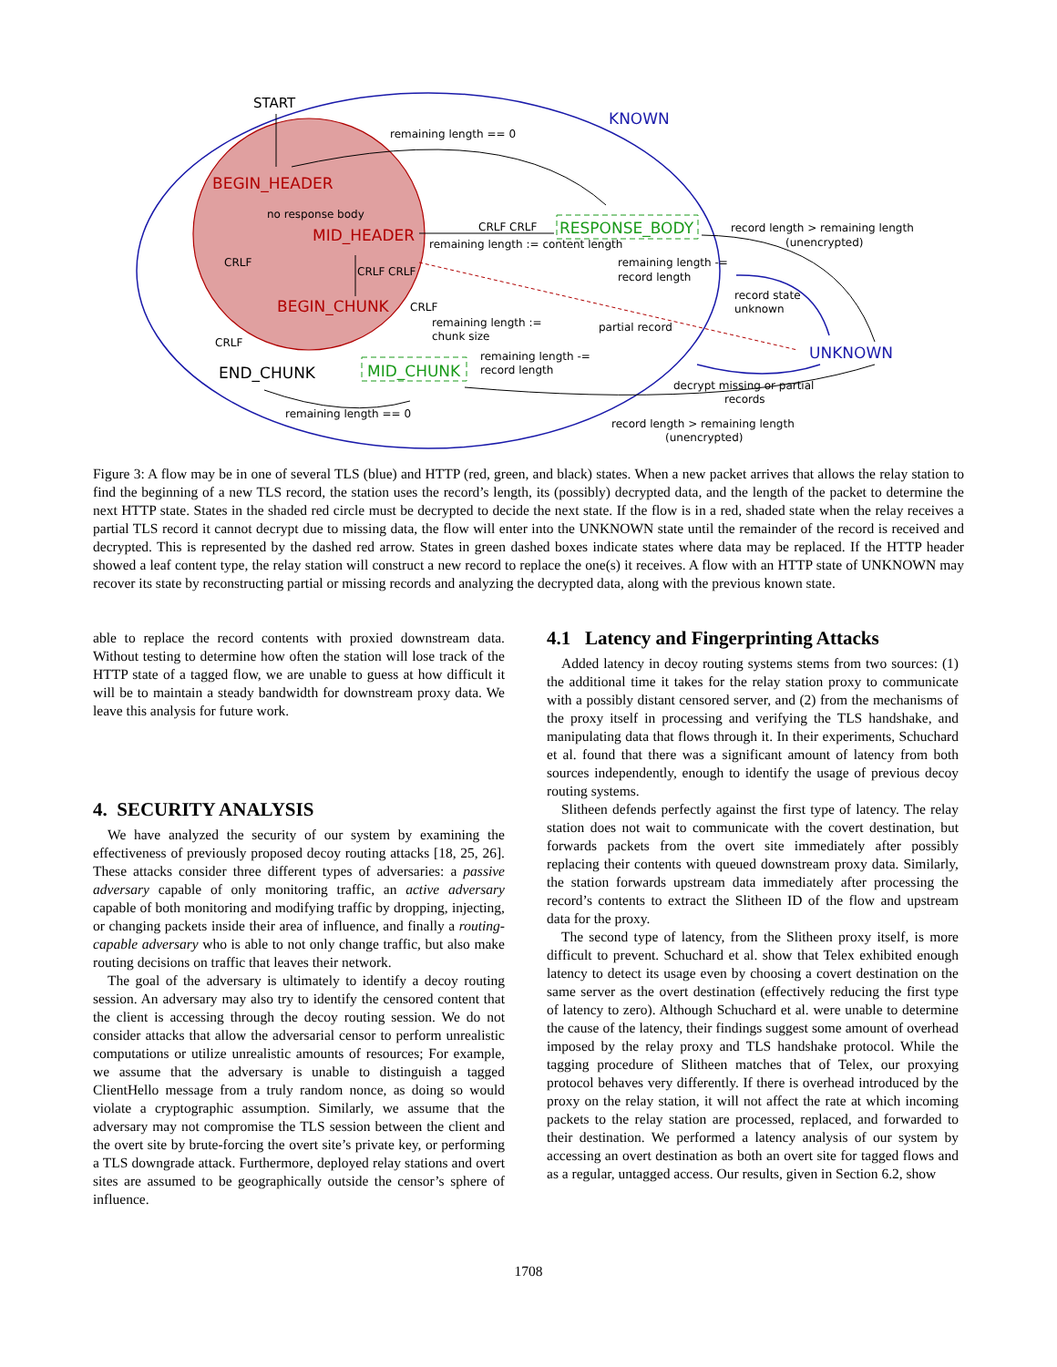START
KNOWN
remaining length == 0
BEGIN_HEADER
no response body
MID_HEADER CRLF CRLF RESPONSE_BODY record length > remaining length
(unencrypted) remaining length := content length
CRLF
CRLF CRLF
remaining length -=
record length
record state
unknown BEGIN_CHUNK CRLF
remaining length :=
chunk size
partial record
UNKNOWN
CRLF
remaining length -=
record length END_CHUNK MID_CHUNK
decrypt missing or partial
records
remaining length == 0
record length > remaining length
(unencrypted)
Figure 3: A flow may be in one of several TLS (blue) and HTTP (red, green, and black) states. When a new packet arrives that allows the relay station to find the beginning of a new TLS record, the station uses the record’s length, its (possibly) decrypted data, and the length of the packet to determine the next HTTP state. States in the shaded red circle must be decrypted to decide the next state. If the flow is in a red, shaded state when the relay receives a partial TLS record it cannot decrypt due to missing data, the flow will enter into the UNKNOWN state until the remainder of the record is received and decrypted. This is represented by the dashed red arrow. States in green dashed boxes indicate states where data may be replaced. If the HTTP header showed a leaf content type, the relay station will construct a new record to replace the one(s) it receives. A flow with an HTTP state of UNKNOWN may recover its state by reconstructing partial or missing records and analyzing the decrypted data, along with the previous known state.
able to replace the record contents with proxied downstream data. Without testing to determine how often the station will lose track of the HTTP state of a tagged flow, we are unable to guess at how difficult it will be to maintain a steady bandwidth for downstream proxy data. We leave this analysis for future work.
4. SECURITY ANALYSIS
We have analyzed the security of our system by examining the effectiveness of previously proposed decoy routing attacks [18, 25, 26]. These attacks consider three different types of adversaries: a passive adversary capable of only monitoring traffic, an active adversary capable of both monitoring and modifying traffic by dropping, injecting, or changing packets inside their area of influence, and finally a routing-capable adversary who is able to not only change traffic, but also make routing decisions on traffic that leaves their network.
The goal of the adversary is ultimately to identify a decoy routing session. An adversary may also try to identify the censored content that the client is accessing through the decoy routing session. We do not consider attacks that allow the adversarial censor to perform unrealistic computations or utilize unrealistic amounts of resources; For example, we assume that the adversary is unable to distinguish a tagged ClientHello message from a truly random nonce, as doing so would violate a cryptographic assumption. Similarly, we assume that the adversary may not compromise the TLS session between the client and the overt site by brute-forcing the overt site’s private key, or performing a TLS downgrade attack. Furthermore, deployed relay stations and overt sites are assumed to be geographically outside the censor’s sphere of influence.
4.1 Latency and Fingerprinting Attacks
Added latency in decoy routing systems stems from two sources: (1) the additional time it takes for the relay station proxy to communicate with a possibly distant censored server, and (2) from the mechanisms of the proxy itself in processing and verifying the TLS handshake, and manipulating data that flows through it. In their experiments, Schuchard et al. found that there was a significant amount of latency from both sources independently, enough to identify the usage of previous decoy routing systems.
Slitheen defends perfectly against the first type of latency. The relay station does not wait to communicate with the covert destination, but forwards packets from the overt site immediately after possibly replacing their contents with queued downstream proxy data. Similarly, the station forwards upstream data immediately after processing the record’s contents to extract the Slitheen ID of the flow and upstream data for the proxy.
The second type of latency, from the Slitheen proxy itself, is more difficult to prevent. Schuchard et al. show that Telex exhibited enough latency to detect its usage even by choosing a covert destination on the same server as the overt destination (effectively reducing the first type of latency to zero). Although Schuchard et al. were unable to determine the cause of the latency, their findings suggest some amount of overhead imposed by the relay proxy and TLS handshake protocol. While the tagging procedure of Slitheen matches that of Telex, our proxying protocol behaves very differently. If there is overhead introduced by the proxy on the relay station, it will not affect the rate at which incoming packets to the relay station are processed, replaced, and forwarded to their destination. We performed a latency analysis of our system by accessing an overt destination as both an overt site for tagged flows and as a regular, untagged access. Our results, given in Section 6.2, show
1708